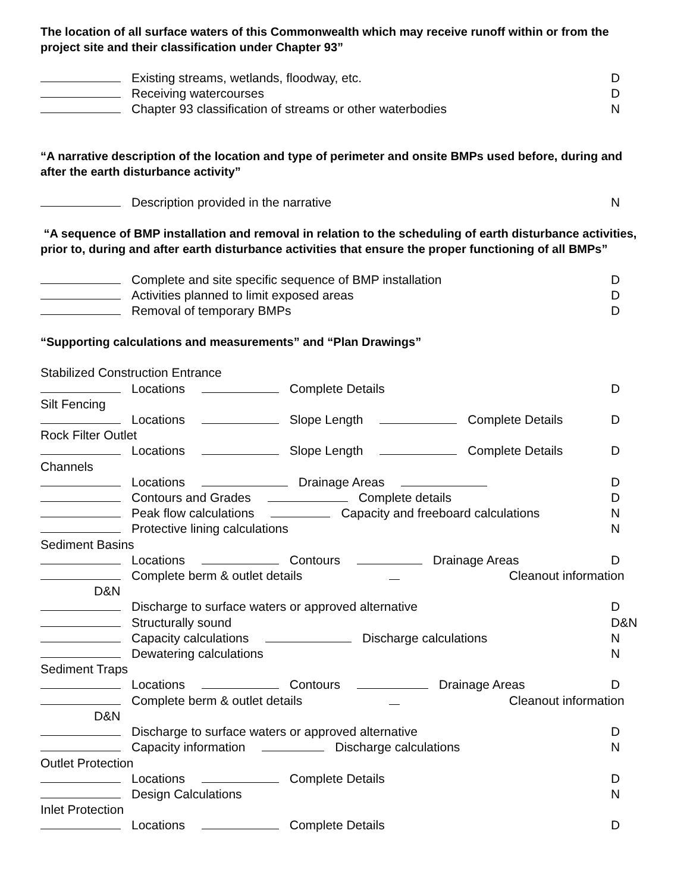The location of all surface waters of this Commonwealth which may receive runoff within or from the project site and their classification under Chapter 93”
Existing streams, wetlands, floodway, etc. D
Receiving watercourses D
Chapter 93 classification of streams or other waterbodies N
“A narrative description of the location and type of perimeter and onsite BMPs used before, during and after the earth disturbance activity”
Description provided in the narrative N
“A sequence of BMP installation and removal in relation to the scheduling of earth disturbance activities, prior to, during and after earth disturbance activities that ensure the proper functioning of all BMPs”
Complete and site specific sequence of BMP installation D
Activities planned to limit exposed areas D
Removal of temporary BMPs D
“Supporting calculations and measurements” and “Plan Drawings”
Stabilized Construction Entrance
Locations Complete Details D
Silt Fencing
Locations Slope Length Complete Details D
Rock Filter Outlet
Locations Slope Length Complete Details D
Channels
Locations Drainage Areas D
Contours and Grades Complete details D
Peak flow calculations Capacity and freeboard calculations N
Protective lining calculations N
Sediment Basins
Locations Contours Drainage Areas D
Complete berm & outlet details Cleanout information
D&N
Discharge to surface waters or approved alternative D
Structurally sound D&N
Capacity calculations Discharge calculations N
Dewatering calculations N
Sediment Traps
Locations Contours Drainage Areas D
Complete berm & outlet details Cleanout information
D&N
Discharge to surface waters or approved alternative D
Capacity information Discharge calculations N
Outlet Protection
Locations Complete Details D
Design Calculations N
Inlet Protection
Locations Complete Details D